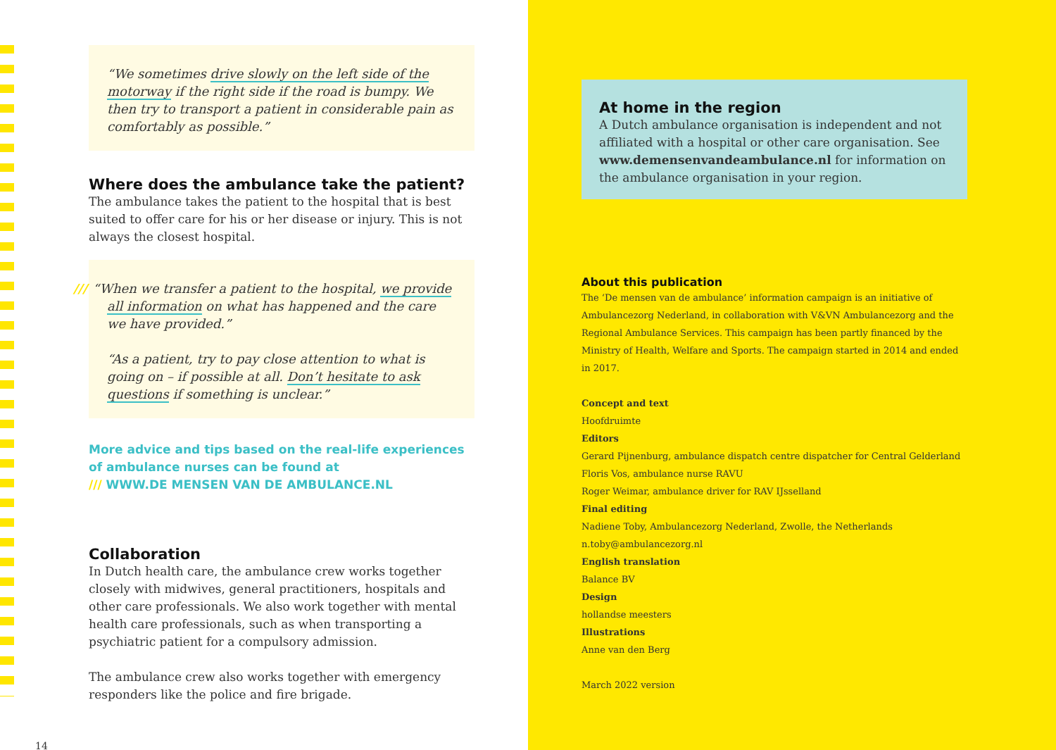“We sometimes drive slowly on the left side of the motorway if the right side if the road is bumpy. We then try to transport a patient in considerable pain as comfortably as possible.”
Where does the ambulance take the patient?
The ambulance takes the patient to the hospital that is best suited to offer care for his or her disease or injury. This is not always the closest hospital.
/// “When we transfer a patient to the hospital, we provide all information on what has happened and the care we have provided.”
“As a patient, try to pay close attention to what is going on – if possible at all. Don’t hesitate to ask questions if something is unclear.”
More advice and tips based on the real-life experiences of ambulance nurses can be found at
/// WWW.DE MENSEN VAN DE AMBULANCE.NL
Collaboration
In Dutch health care, the ambulance crew works together closely with midwives, general practitioners, hospitals and other care professionals. We also work together with mental health care professionals, such as when transporting a psychiatric patient for a compulsory admission.
The ambulance crew also works together with emergency responders like the police and fire brigade.
14
At home in the region
A Dutch ambulance organisation is independent and not affiliated with a hospital or other care organisation. See www.demensenvandeambulance.nl for information on the ambulance organisation in your region.
About this publication
The ‘De mensen van de ambulance’ information campaign is an initiative of Ambulancezorg Nederland, in collaboration with V&VN Ambulancezorg and the Regional Ambulance Services. This campaign has been partly financed by the Ministry of Health, Welfare and Sports. The campaign started in 2014 and ended in 2017.
Concept and text
Hoofdruimte
Editors
Gerard Pijnenburg, ambulance dispatch centre dispatcher for Central Gelderland
Floris Vos, ambulance nurse RAVU
Roger Weimar, ambulance driver for RAV IJsselland
Final editing
Nadiene Toby, Ambulancezorg Nederland, Zwolle, the Netherlands
n.toby@ambulancezorg.nl
English translation
Balance BV
Design
hollandse meesters
Illustrations
Anne van den Berg
March 2022 version